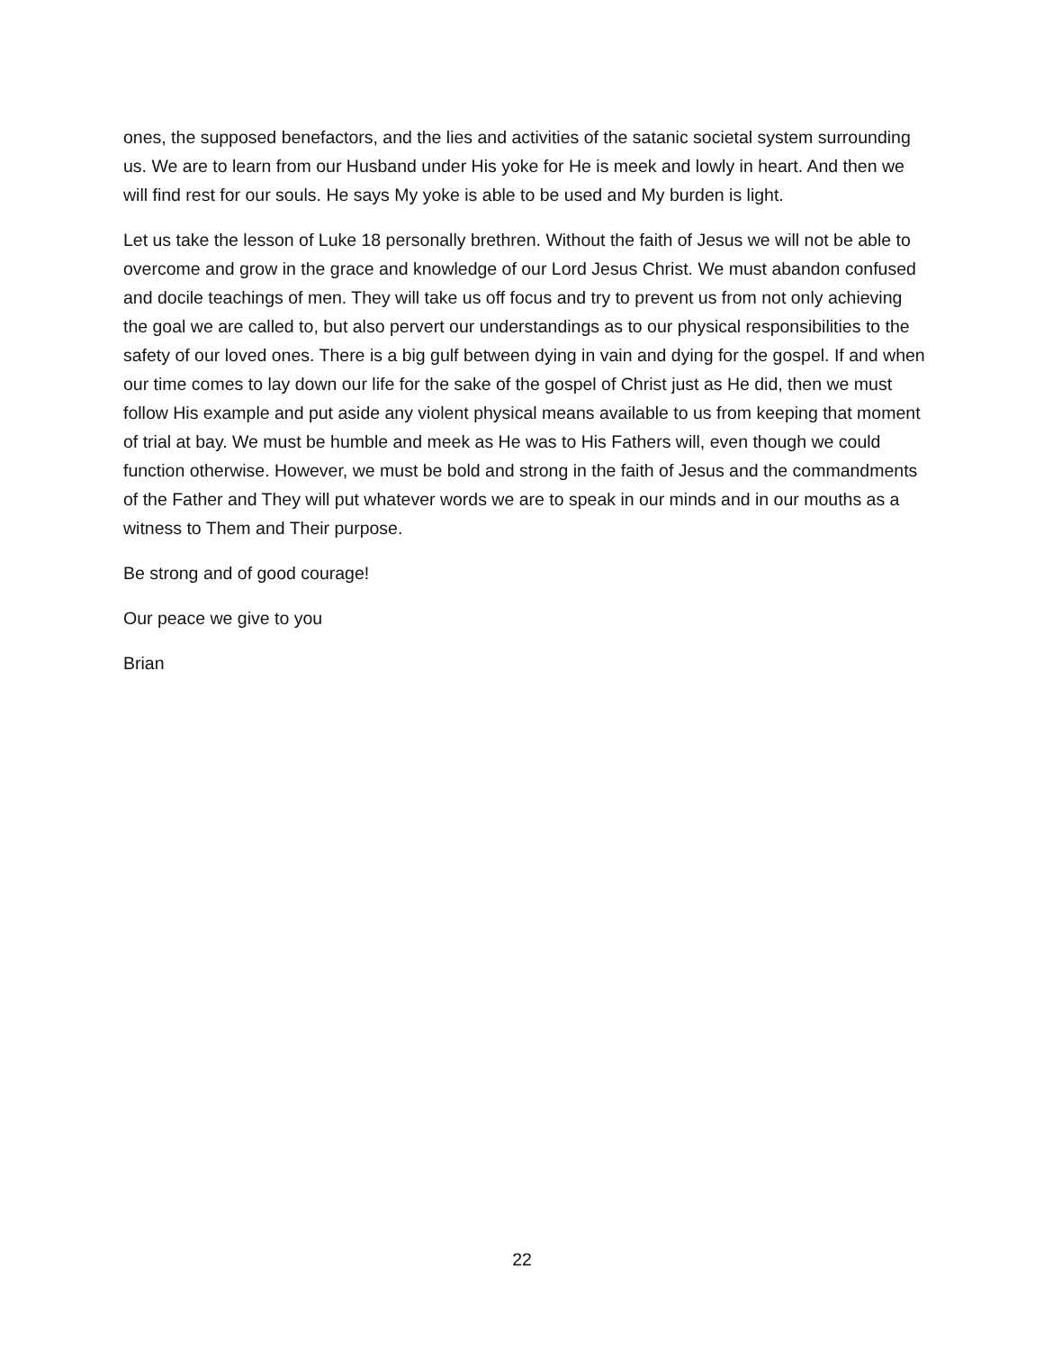ones, the supposed benefactors, and the lies and activities of the satanic societal system surrounding us. We are to learn from our Husband under His yoke for He is meek and lowly in heart. And then we will find rest for our souls. He says My yoke is able to be used and My burden is light.
Let us take the lesson of Luke 18 personally brethren. Without the faith of Jesus we will not be able to overcome and grow in the grace and knowledge of our Lord Jesus Christ. We must abandon confused and docile teachings of men. They will take us off focus and try to prevent us from not only achieving the goal we are called to, but also pervert our understandings as to our physical responsibilities to the safety of our loved ones. There is a big gulf between dying in vain and dying for the gospel. If and when our time comes to lay down our life for the sake of the gospel of Christ just as He did, then we must follow His example and put aside any violent physical means available to us from keeping that moment of trial at bay. We must be humble and meek as He was to His Fathers will, even though we could function otherwise. However, we must be bold and strong in the faith of Jesus and the commandments of the Father and They will put whatever words we are to speak in our minds and in our mouths as a witness to Them and Their purpose.
Be strong and of good courage!
Our peace we give to you
Brian
22